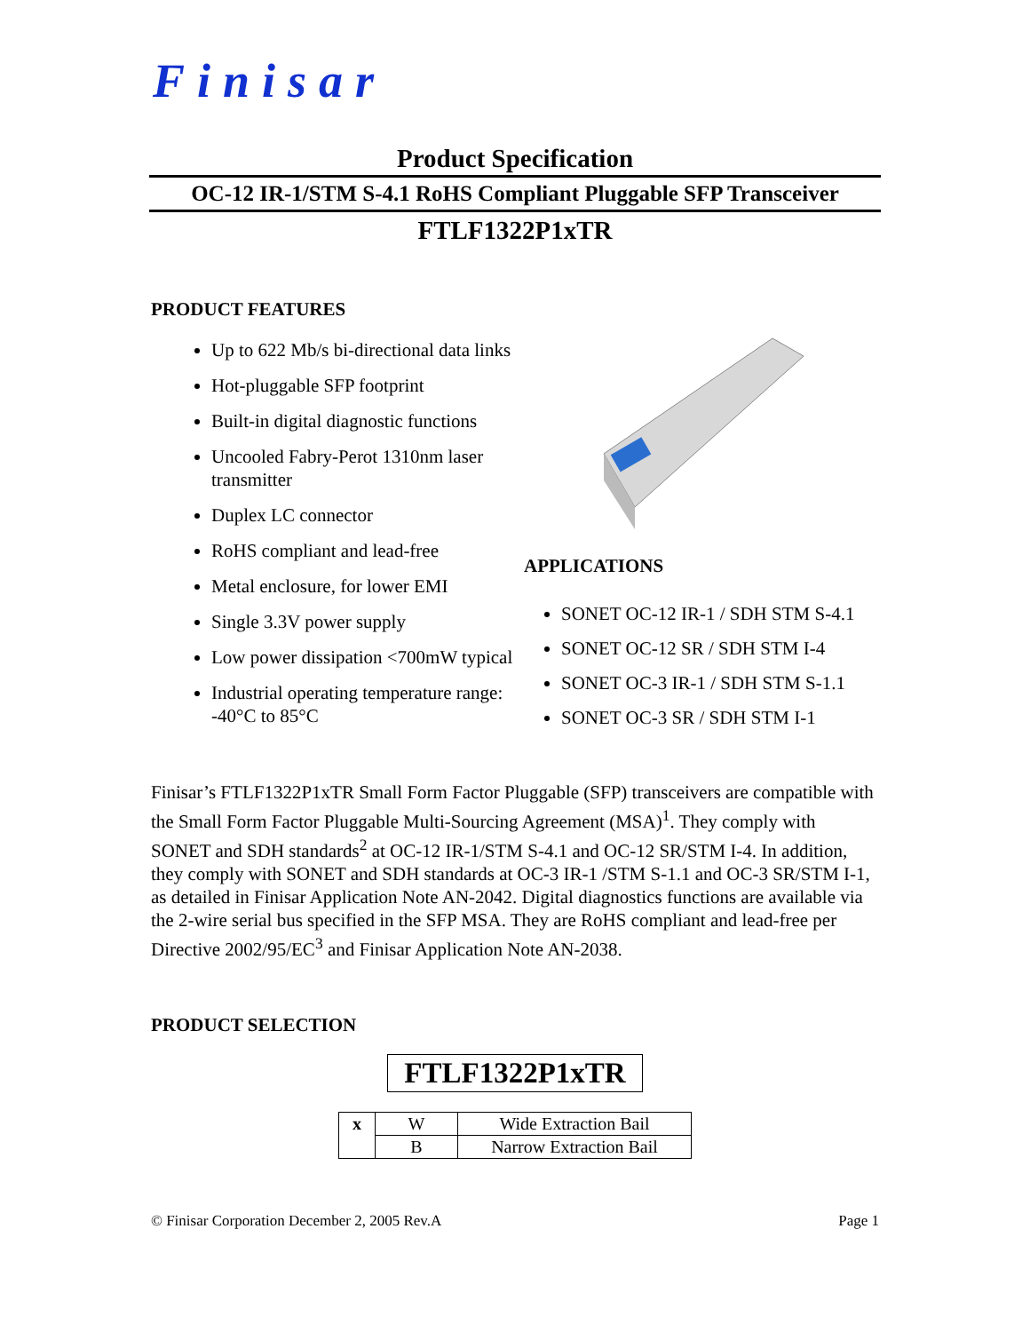Finisar
Product Specification
OC-12 IR-1/STM S-4.1 RoHS Compliant Pluggable SFP Transceiver
FTLF1322P1xTR
PRODUCT FEATURES
Up to 622 Mb/s bi-directional data links
Hot-pluggable SFP footprint
Built-in digital diagnostic functions
Uncooled Fabry-Perot 1310nm laser transmitter
Duplex LC connector
RoHS compliant and lead-free
Metal enclosure, for lower EMI
Single 3.3V power supply
Low power dissipation <700mW typical
Industrial operating temperature range: -40°C to 85°C
APPLICATIONS
SONET OC-12 IR-1 / SDH STM S-4.1
SONET OC-12 SR / SDH STM I-4
SONET OC-3 IR-1 / SDH STM S-1.1
SONET OC-3 SR / SDH STM I-1
Finisar’s FTLF1322P1xTR Small Form Factor Pluggable (SFP) transceivers are compatible with the Small Form Factor Pluggable Multi-Sourcing Agreement (MSA)<sup>1</sup>. They comply with SONET and SDH standards<sup>2</sup> at OC-12 IR-1/STM S-4.1 and OC-12 SR/STM I-4. In addition, they comply with SONET and SDH standards at OC-3 IR-1 /STM S-1.1 and OC-3 SR/STM I-1, as detailed in Finisar Application Note AN-2042. Digital diagnostics functions are available via the 2-wire serial bus specified in the SFP MSA. They are RoHS compliant and lead-free per Directive 2002/95/EC<sup>3</sup> and Finisar Application Note AN-2038.
PRODUCT SELECTION
FTLF1322P1xTR
| x | W | Wide Extraction Bail |
| | B | Narrow Extraction Bail |
© Finisar Corporation December 2, 2005 Rev.A Page 1